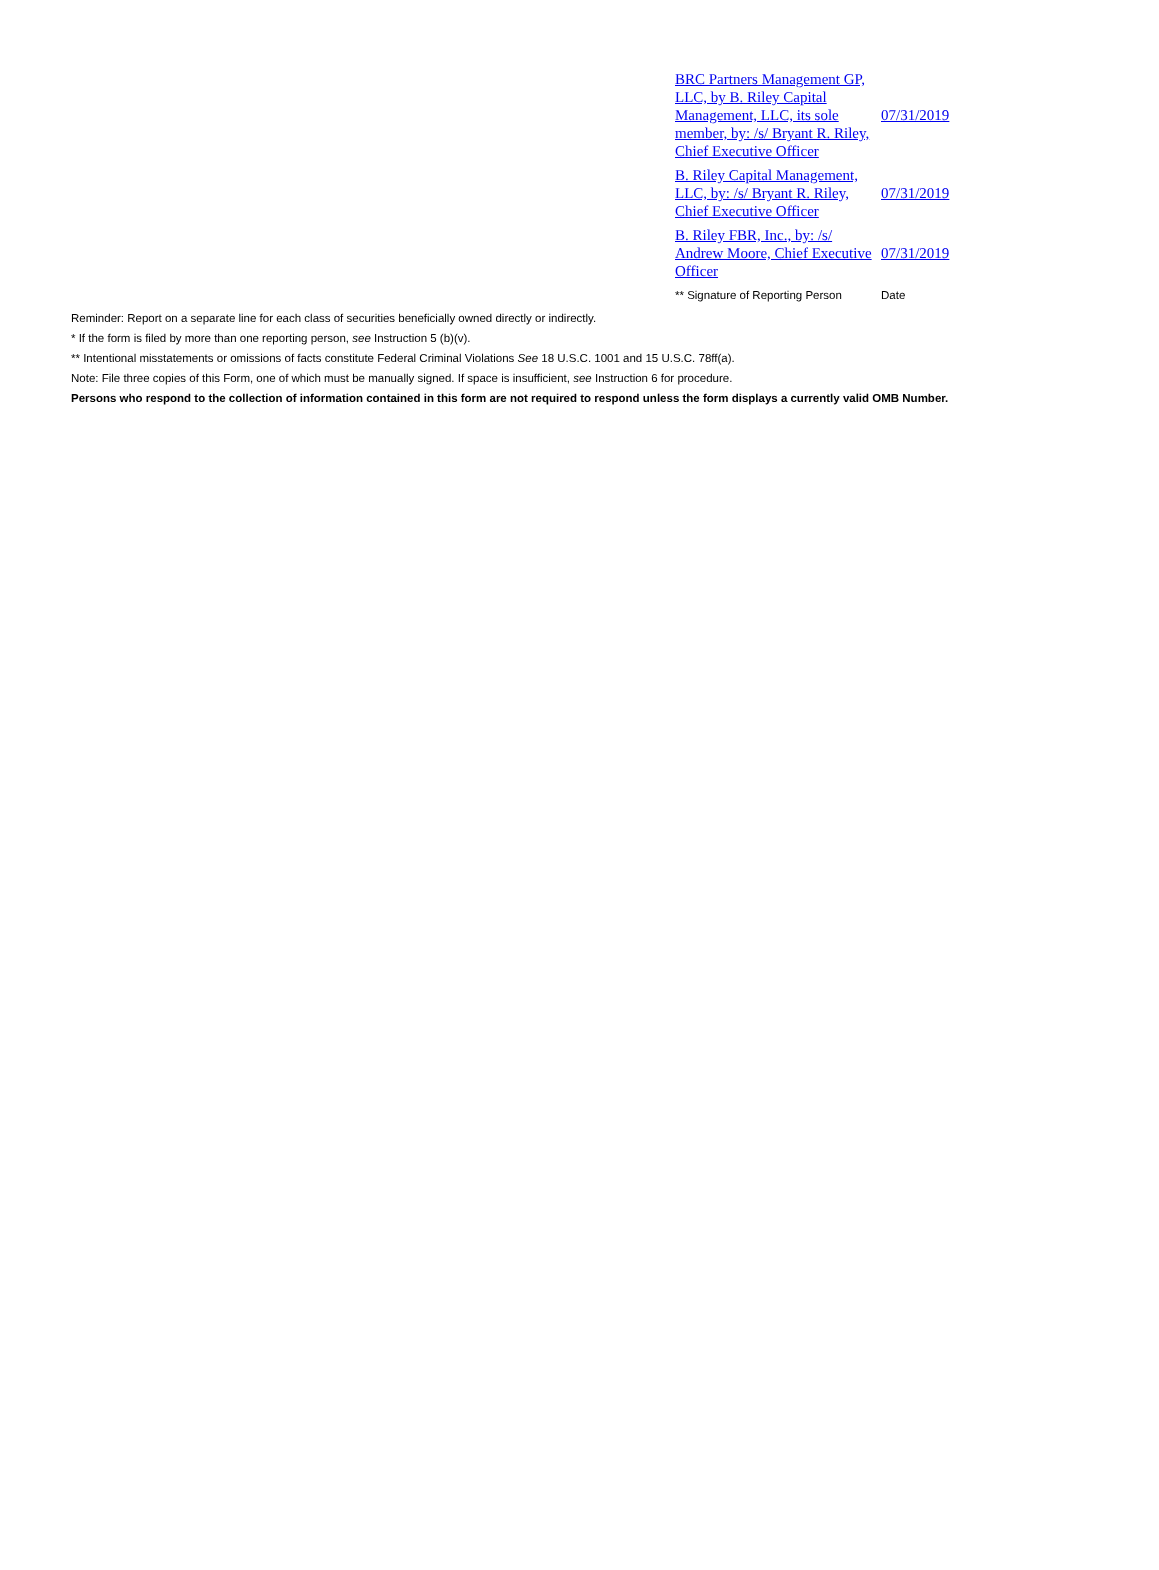| BRC Partners Management GP, LLC, by B. Riley Capital Management, LLC, its sole member, by: /s/ Bryant R. Riley, Chief Executive Officer | 07/31/2019 |
| B. Riley Capital Management, LLC, by: /s/ Bryant R. Riley, Chief Executive Officer | 07/31/2019 |
| B. Riley FBR, Inc., by: /s/ Andrew Moore, Chief Executive Officer | 07/31/2019 |
| ** Signature of Reporting Person | Date |
Reminder: Report on a separate line for each class of securities beneficially owned directly or indirectly.
* If the form is filed by more than one reporting person, see Instruction 5 (b)(v).
** Intentional misstatements or omissions of facts constitute Federal Criminal Violations See 18 U.S.C. 1001 and 15 U.S.C. 78ff(a).
Note: File three copies of this Form, one of which must be manually signed. If space is insufficient, see Instruction 6 for procedure.
Persons who respond to the collection of information contained in this form are not required to respond unless the form displays a currently valid OMB Number.